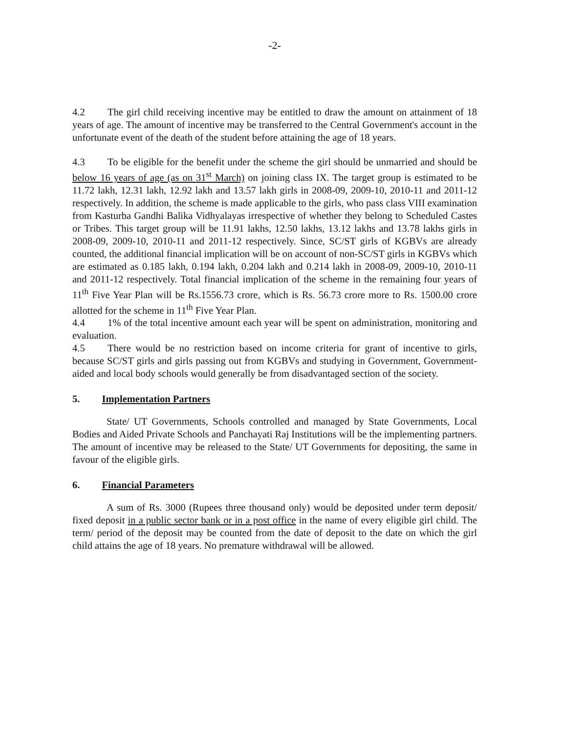-2-
4.2 The girl child receiving incentive may be entitled to draw the amount on attainment of 18 years of age. The amount of incentive may be transferred to the Central Government's account in the unfortunate event of the death of the student before attaining the age of 18 years.
4.3 To be eligible for the benefit under the scheme the girl should be unmarried and should be below 16 years of age (as on 31<sup>st</sup> March) on joining class IX. The target group is estimated to be 11.72 lakh, 12.31 lakh, 12.92 lakh and 13.57 lakh girls in 2008-09, 2009-10, 2010-11 and 2011-12 respectively. In addition, the scheme is made applicable to the girls, who pass class VIII examination from Kasturba Gandhi Balika Vidhyalayas irrespective of whether they belong to Scheduled Castes or Tribes. This target group will be 11.91 lakhs, 12.50 lakhs, 13.12 lakhs and 13.78 lakhs girls in 2008-09, 2009-10, 2010-11 and 2011-12 respectively. Since, SC/ST girls of KGBVs are already counted, the additional financial implication will be on account of non-SC/ST girls in KGBVs which are estimated as 0.185 lakh, 0.194 lakh, 0.204 lakh and 0.214 lakh in 2008-09, 2009-10, 2010-11 and 2011-12 respectively. Total financial implication of the scheme in the remaining four years of 11<sup>th</sup> Five Year Plan will be Rs.1556.73 crore, which is Rs. 56.73 crore more to Rs. 1500.00 crore allotted for the scheme in 11<sup>th</sup> Five Year Plan.
4.4 1% of the total incentive amount each year will be spent on administration, monitoring and evaluation.
4.5 There would be no restriction based on income criteria for grant of incentive to girls, because SC/ST girls and girls passing out from KGBVs and studying in Government, Government-aided and local body schools would generally be from disadvantaged section of the society.
5. Implementation Partners
State/ UT Governments, Schools controlled and managed by State Governments, Local Bodies and Aided Private Schools and Panchayati Raj Institutions will be the implementing partners. The amount of incentive may be released to the State/ UT Governments for depositing, the same in favour of the eligible girls.
6. Financial Parameters
A sum of Rs. 3000 (Rupees three thousand only) would be deposited under term deposit/ fixed deposit in a public sector bank or in a post office in the name of every eligible girl child. The term/ period of the deposit may be counted from the date of deposit to the date on which the girl child attains the age of 18 years. No premature withdrawal will be allowed.